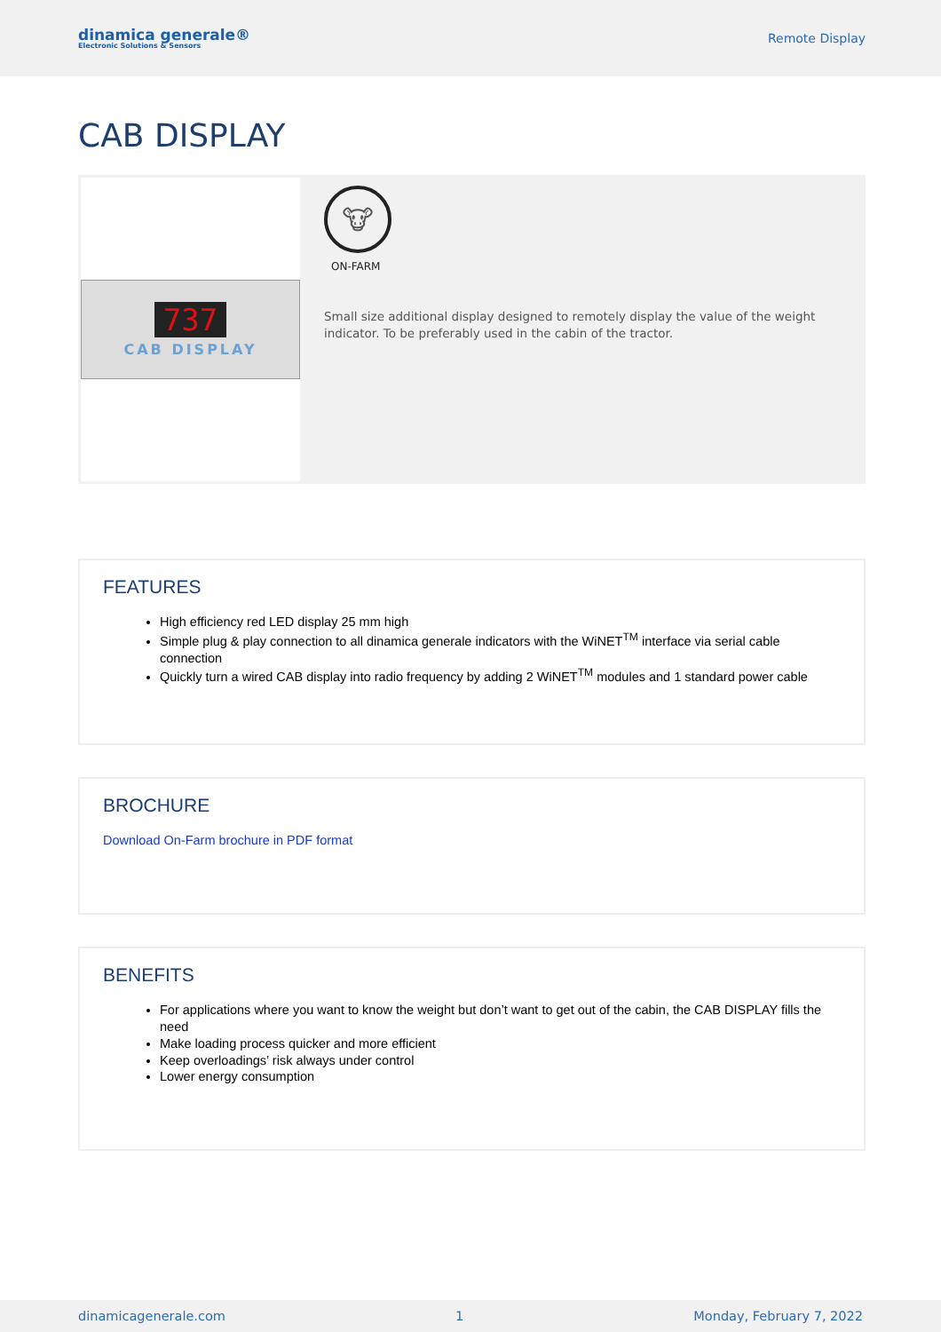dinamica generale®
Electronic Solutions & Sensors
Remote Display
CAB DISPLAY
737
CAB DISPLAY
🐮
ON-FARM
Small size additional display designed to remotely display the value of the weight indicator. To be preferably used in the cabin of the tractor.
FEATURES
High efficiency red LED display 25 mm high
Simple plug & play connection to all dinamica generale indicators with the WiNET<sup>TM</sup> interface via serial cable connection
Quickly turn a wired CAB display into radio frequency by adding 2 WiNET<sup>TM</sup> modules and 1 standard power cable
BROCHURE
Download On-Farm brochure in PDF format
BENEFITS
For applications where you want to know the weight but don’t want to get out of the cabin, the CAB DISPLAY fills the need
Make loading process quicker and more efficient
Keep overloadings’ risk always under control
Lower energy consumption
dinamicagenerale.com 1 Monday, February 7, 2022